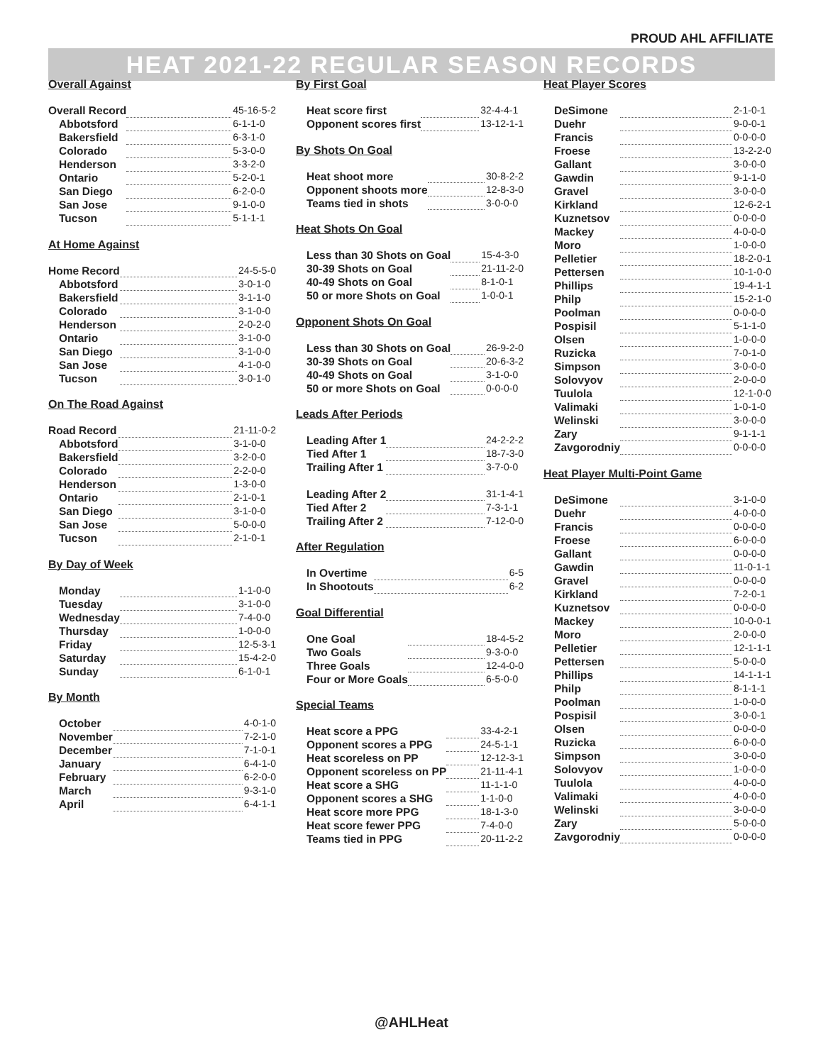PROUD AHL AFFILIATE
HEAT 2021-22 REGULAR SEASON RECORDS
Overall Against
| Overall Record | | 45-16-5-2 |
| Abbotsford | | 6-1-1-0 |
| Bakersfield | | 6-3-1-0 |
| Colorado | | 5-3-0-0 |
| Henderson | | 3-3-2-0 |
| Ontario | | 5-2-0-1 |
| San Diego | | 6-2-0-0 |
| San Jose | | 9-1-0-0 |
| Tucson | | 5-1-1-1 |
At Home Against
| Home Record | | 24-5-5-0 |
| Abbotsford | | 3-0-1-0 |
| Bakersfield | | 3-1-1-0 |
| Colorado | | 3-1-0-0 |
| Henderson | | 2-0-2-0 |
| Ontario | | 3-1-0-0 |
| San Diego | | 3-1-0-0 |
| San Jose | | 4-1-0-0 |
| Tucson | | 3-0-1-0 |
On The Road Against
| Road Record | | 21-11-0-2 |
| Abbotsford | | 3-1-0-0 |
| Bakersfield | | 3-2-0-0 |
| Colorado | | 2-2-0-0 |
| Henderson | | 1-3-0-0 |
| Ontario | | 2-1-0-1 |
| San Diego | | 3-1-0-0 |
| San Jose | | 5-0-0-0 |
| Tucson | | 2-1-0-1 |
By Day of Week
| Monday | | 1-1-0-0 |
| Tuesday | | 3-1-0-0 |
| Wednesday | | 7-4-0-0 |
| Thursday | | 1-0-0-0 |
| Friday | | 12-5-3-1 |
| Saturday | | 15-4-2-0 |
| Sunday | | 6-1-0-1 |
By Month
| October | | 4-0-1-0 |
| November | | 7-2-1-0 |
| December | | 7-1-0-1 |
| January | | 6-4-1-0 |
| February | | 6-2-0-0 |
| March | | 9-3-1-0 |
| April | | 6-4-1-1 |
By First Goal
| Heat score first | | 32-4-4-1 |
| Opponent scores first | | 13-12-1-1 |
By Shots On Goal
| Heat shoot more | | 30-8-2-2 |
| Opponent shoots more | | 12-8-3-0 |
| Teams tied in shots | | 3-0-0-0 |
Heat Shots On Goal
| Less than 30 Shots on Goal | | 15-4-3-0 |
| 30-39 Shots on Goal | | 21-11-2-0 |
| 40-49 Shots on Goal | | 8-1-0-1 |
| 50 or more Shots on Goal | | 1-0-0-1 |
Opponent Shots On Goal
| Less than 30 Shots on Goal | | 26-9-2-0 |
| 30-39 Shots on Goal | | 20-6-3-2 |
| 40-49 Shots on Goal | | 3-1-0-0 |
| 50 or more Shots on Goal | | 0-0-0-0 |
Leads After Periods
| Leading After 1 | | 24-2-2-2 |
| Tied After 1 | | 18-7-3-0 |
| Trailing After 1 | | 3-7-0-0 |
| Leading After 2 | | 31-1-4-1 |
| Tied After 2 | | 7-3-1-1 |
| Trailing After 2 | | 7-12-0-0 |
After Regulation
| In Overtime | | 6-5 |
| In Shootouts | | 6-2 |
Goal Differential
| One Goal | | 18-4-5-2 |
| Two Goals | | 9-3-0-0 |
| Three Goals | | 12-4-0-0 |
| Four or More Goals | | 6-5-0-0 |
Special Teams
| Heat score a PPG | | 33-4-2-1 |
| Opponent scores a PPG | | 24-5-1-1 |
| Heat scoreless on PP | | 12-12-3-1 |
| Opponent scoreless on PP | | 21-11-4-1 |
| Heat score a SHG | | 11-1-1-0 |
| Opponent scores a SHG | | 1-1-0-0 |
| Heat score more PPG | | 18-1-3-0 |
| Heat score fewer PPG | | 7-4-0-0 |
| Teams tied in PPG | | 20-11-2-2 |
Heat Player Scores
| DeSimone | | 2-1-0-1 |
| Duehr | | 9-0-0-1 |
| Francis | | 0-0-0-0 |
| Froese | | 13-2-2-0 |
| Gallant | | 3-0-0-0 |
| Gawdin | | 9-1-1-0 |
| Gravel | | 3-0-0-0 |
| Kirkland | | 12-6-2-1 |
| Kuznetsov | | 0-0-0-0 |
| Mackey | | 4-0-0-0 |
| Moro | | 1-0-0-0 |
| Pelletier | | 18-2-0-1 |
| Pettersen | | 10-1-0-0 |
| Phillips | | 19-4-1-1 |
| Philp | | 15-2-1-0 |
| Poolman | | 0-0-0-0 |
| Pospisil | | 5-1-1-0 |
| Olsen | | 1-0-0-0 |
| Ruzicka | | 7-0-1-0 |
| Simpson | | 3-0-0-0 |
| Solovyov | | 2-0-0-0 |
| Tuulola | | 12-1-0-0 |
| Valimaki | | 1-0-1-0 |
| Welinski | | 3-0-0-0 |
| Zary | | 9-1-1-1 |
| Zavgorodniy | | 0-0-0-0 |
Heat Player Multi-Point Game
| DeSimone | | 3-1-0-0 |
| Duehr | | 4-0-0-0 |
| Francis | | 0-0-0-0 |
| Froese | | 6-0-0-0 |
| Gallant | | 0-0-0-0 |
| Gawdin | | 11-0-1-1 |
| Gravel | | 0-0-0-0 |
| Kirkland | | 7-2-0-1 |
| Kuznetsov | | 0-0-0-0 |
| Mackey | | 10-0-0-1 |
| Moro | | 2-0-0-0 |
| Pelletier | | 12-1-1-1 |
| Pettersen | | 5-0-0-0 |
| Phillips | | 14-1-1-1 |
| Philp | | 8-1-1-1 |
| Poolman | | 1-0-0-0 |
| Pospisil | | 3-0-0-1 |
| Olsen | | 0-0-0-0 |
| Ruzicka | | 6-0-0-0 |
| Simpson | | 3-0-0-0 |
| Solovyov | | 1-0-0-0 |
| Tuulola | | 4-0-0-0 |
| Valimaki | | 4-0-0-0 |
| Welinski | | 3-0-0-0 |
| Zary | | 5-0-0-0 |
| Zavgorodniy | | 0-0-0-0 |
@AHLHeat